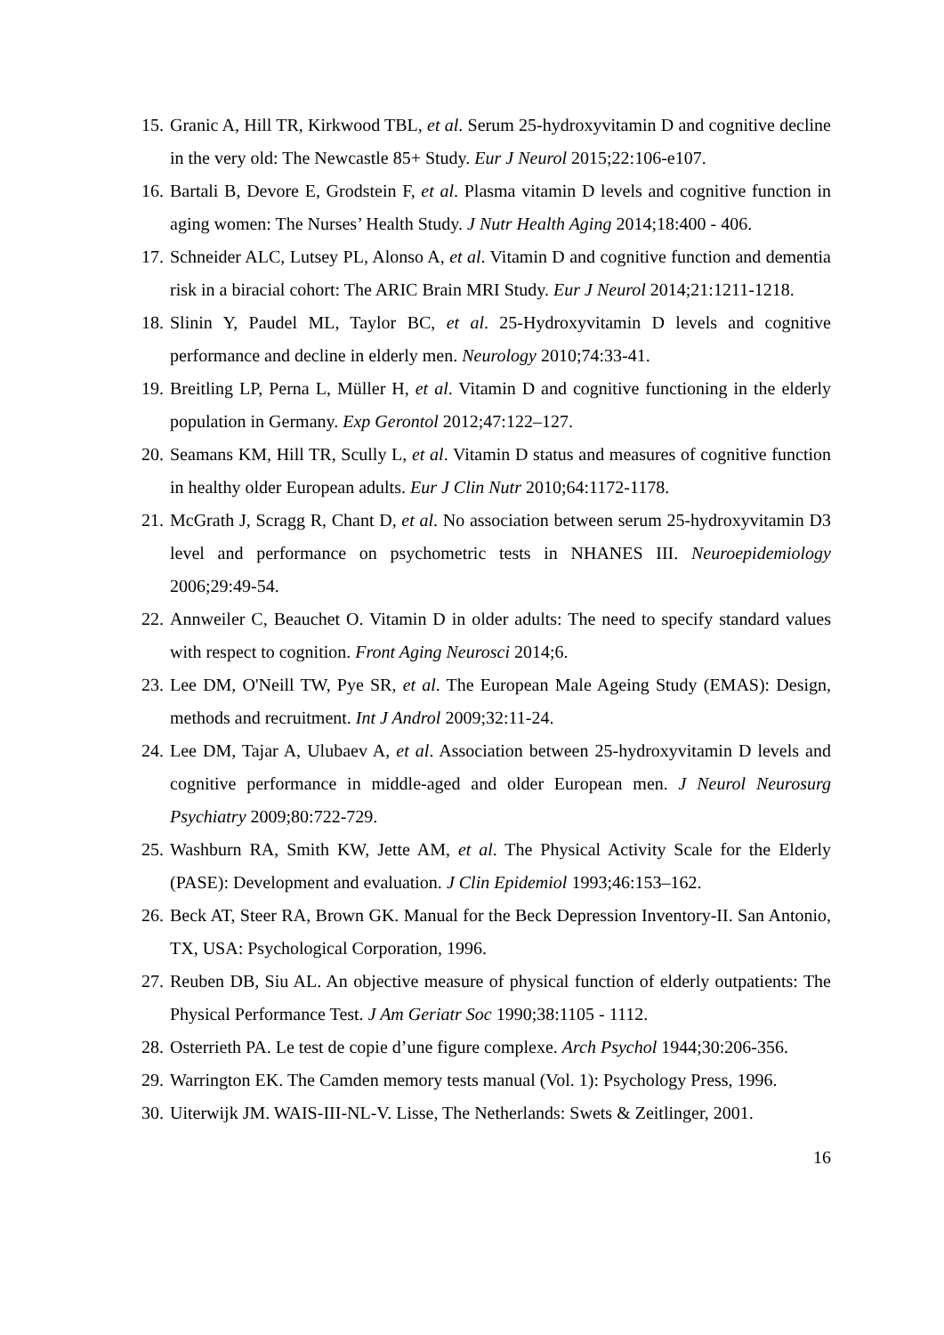15. Granic A, Hill TR, Kirkwood TBL, et al. Serum 25-hydroxyvitamin D and cognitive decline in the very old: The Newcastle 85+ Study. Eur J Neurol 2015;22:106-e107.
16. Bartali B, Devore E, Grodstein F, et al. Plasma vitamin D levels and cognitive function in aging women: The Nurses’ Health Study. J Nutr Health Aging 2014;18:400 - 406.
17. Schneider ALC, Lutsey PL, Alonso A, et al. Vitamin D and cognitive function and dementia risk in a biracial cohort: The ARIC Brain MRI Study. Eur J Neurol 2014;21:1211-1218.
18. Slinin Y, Paudel ML, Taylor BC, et al. 25-Hydroxyvitamin D levels and cognitive performance and decline in elderly men. Neurology 2010;74:33-41.
19. Breitling LP, Perna L, Müller H, et al. Vitamin D and cognitive functioning in the elderly population in Germany. Exp Gerontol 2012;47:122–127.
20. Seamans KM, Hill TR, Scully L, et al. Vitamin D status and measures of cognitive function in healthy older European adults. Eur J Clin Nutr 2010;64:1172-1178.
21. McGrath J, Scragg R, Chant D, et al. No association between serum 25-hydroxyvitamin D3 level and performance on psychometric tests in NHANES III. Neuroepidemiology 2006;29:49-54.
22. Annweiler C, Beauchet O. Vitamin D in older adults: The need to specify standard values with respect to cognition. Front Aging Neurosci 2014;6.
23. Lee DM, O'Neill TW, Pye SR, et al. The European Male Ageing Study (EMAS): Design, methods and recruitment. Int J Androl 2009;32:11-24.
24. Lee DM, Tajar A, Ulubaev A, et al. Association between 25-hydroxyvitamin D levels and cognitive performance in middle-aged and older European men. J Neurol Neurosurg Psychiatry 2009;80:722-729.
25. Washburn RA, Smith KW, Jette AM, et al. The Physical Activity Scale for the Elderly (PASE): Development and evaluation. J Clin Epidemiol 1993;46:153–162.
26. Beck AT, Steer RA, Brown GK. Manual for the Beck Depression Inventory-II. San Antonio, TX, USA: Psychological Corporation, 1996.
27. Reuben DB, Siu AL. An objective measure of physical function of elderly outpatients: The Physical Performance Test. J Am Geriatr Soc 1990;38:1105 - 1112.
28. Osterrieth PA. Le test de copie d’une figure complexe. Arch Psychol 1944;30:206-356.
29. Warrington EK. The Camden memory tests manual (Vol. 1): Psychology Press, 1996.
30. Uiterwijk JM. WAIS-III-NL-V. Lisse, The Netherlands: Swets & Zeitlinger, 2001.
16